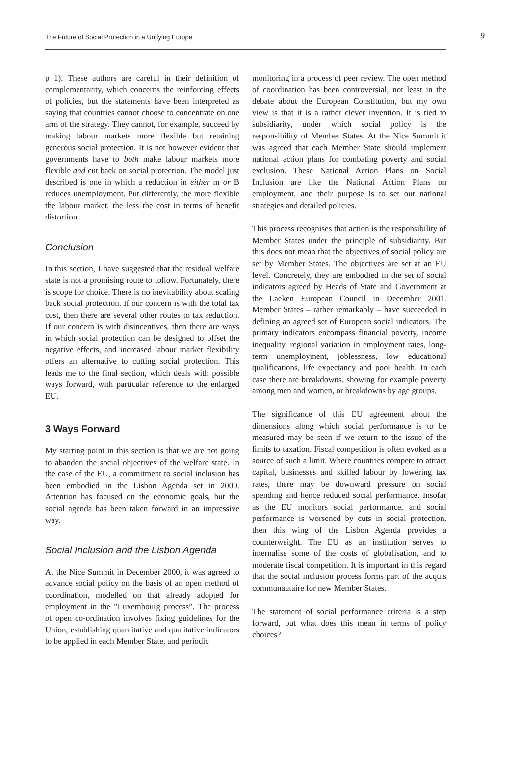The Future of Social Protection in a Unifying Europe
9
p 1). These authors are careful in their definition of complementarity, which concerns the reinforcing effects of policies, but the statements have been interpreted as saying that countries cannot choose to concentrate on one arm of the strategy. They cannot, for example, succeed by making labour markets more flexible but retaining generous social protection. It is not however evident that governments have to both make labour markets more flexible and cut back on social protection. The model just described is one in which a reduction in either m or B reduces unemployment. Put differently, the more flexible the labour market, the less the cost in terms of benefit distortion.
Conclusion
In this section, I have suggested that the residual welfare state is not a promising route to follow. Fortunately, there is scope for choice. There is no inevitability about scaling back social protection. If our concern is with the total tax cost, then there are several other routes to tax reduction. If our concern is with disincentives, then there are ways in which social protection can be designed to offset the negative effects, and increased labour market flexibility offers an alternative to cutting social protection. This leads me to the final section, which deals with possible ways forward, with particular reference to the enlarged EU.
3 Ways Forward
My starting point in this section is that we are not going to abandon the social objectives of the welfare state. In the case of the EU, a commitment to social inclusion has been embodied in the Lisbon Agenda set in 2000. Attention has focused on the economic goals, but the social agenda has been taken forward in an impressive way.
Social Inclusion and the Lisbon Agenda
At the Nice Summit in December 2000, it was agreed to advance social policy on the basis of an open method of coordination, modelled on that already adopted for employment in the ”Luxembourg process”. The process of open co-ordination involves fixing guidelines for the Union, establishing quantitative and qualitative indicators to be applied in each Member State, and periodic
monitoring in a process of peer review. The open method of coordination has been controversial, not least in the debate about the European Constitution, but my own view is that it is a rather clever invention. It is tied to subsidiarity, under which social policy is the responsibility of Member States. At the Nice Summit it was agreed that each Member State should implement national action plans for combating poverty and social exclusion. These National Action Plans on Social Inclusion are like the National Action Plans on employment, and their purpose is to set out national strategies and detailed policies.
This process recognises that action is the responsibility of Member States under the principle of subsidiarity. But this does not mean that the objectives of social policy are set by Member States. The objectives are set at an EU level. Concretely, they are embodied in the set of social indicators agreed by Heads of State and Government at the Laeken European Council in December 2001. Member States – rather remarkably – have succeeded in defining an agreed set of European social indicators. The primary indicators encompass financial poverty, income inequality, regional variation in employment rates, long-term unemployment, joblessness, low educational qualifications, life expectancy and poor health. In each case there are breakdowns, showing for example poverty among men and women, or breakdowns by age groups.
The significance of this EU agreement about the dimensions along which social performance is to be measured may be seen if we return to the issue of the limits to taxation. Fiscal competition is often evoked as a source of such a limit. Where countries compete to attract capital, businesses and skilled labour by lowering tax rates, there may be downward pressure on social spending and hence reduced social performance. Insofar as the EU monitors social performance, and social performance is worsened by cuts in social protection, then this wing of the Lisbon Agenda provides a counterweight. The EU as an institution serves to internalise some of the costs of globalisation, and to moderate fiscal competition. It is important in this regard that the social inclusion process forms part of the acquis communautaire for new Member States.
The statement of social performance criteria is a step forward, but what does this mean in terms of policy choices?